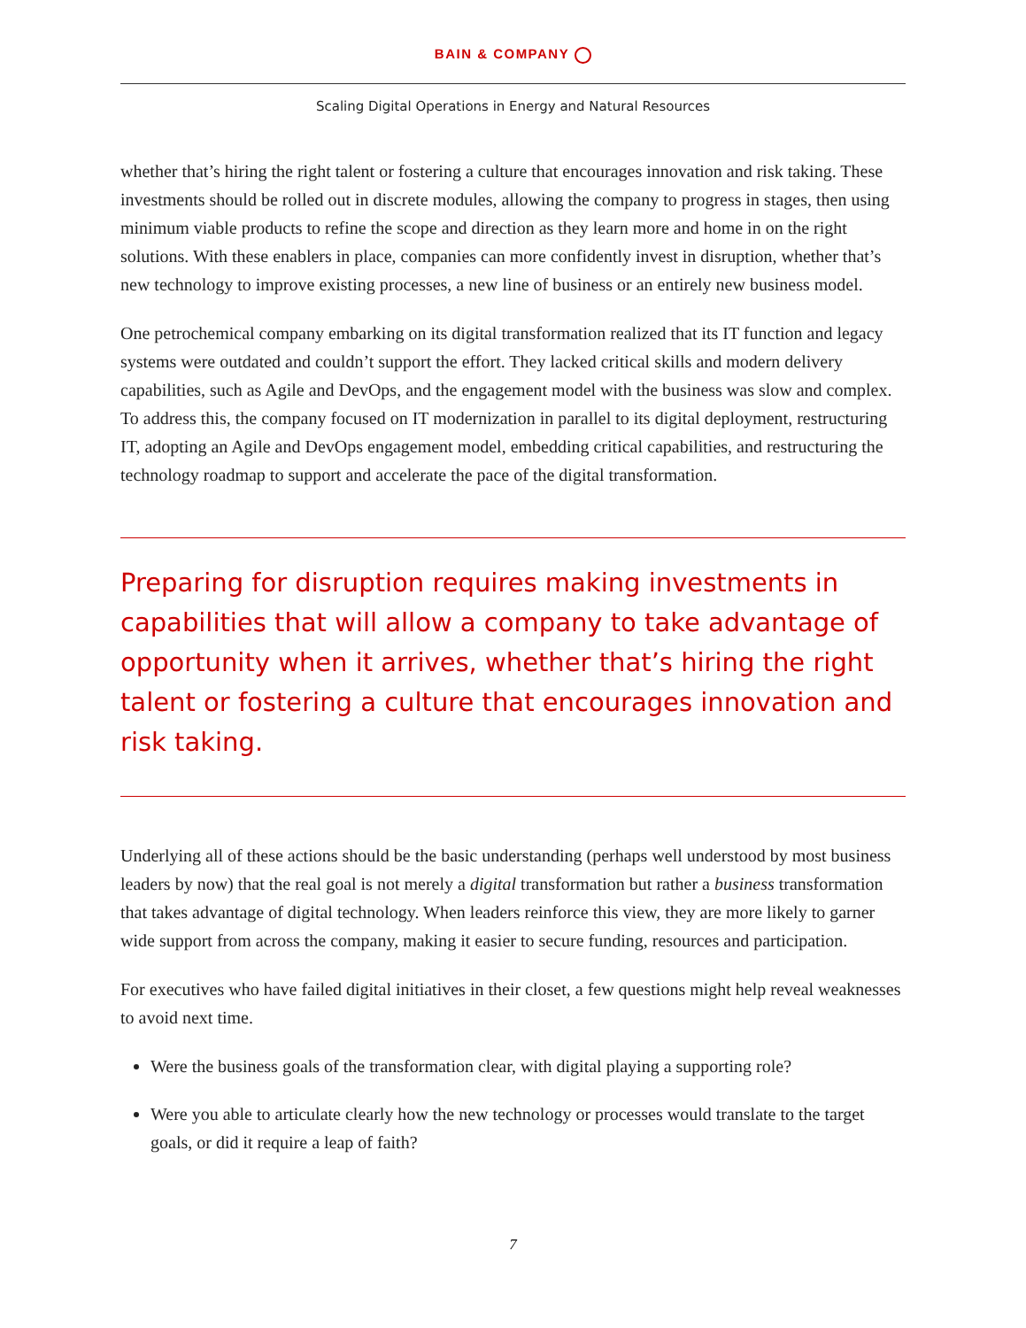BAIN & COMPANY
Scaling Digital Operations in Energy and Natural Resources
whether that’s hiring the right talent or fostering a culture that encourages innovation and risk taking. These investments should be rolled out in discrete modules, allowing the company to progress in stages, then using minimum viable products to refine the scope and direction as they learn more and home in on the right solutions. With these enablers in place, companies can more confidently invest in disruption, whether that’s new technology to improve existing processes, a new line of business or an entirely new business model.
One petrochemical company embarking on its digital transformation realized that its IT function and legacy systems were outdated and couldn’t support the effort. They lacked critical skills and modern delivery capabilities, such as Agile and DevOps, and the engagement model with the business was slow and complex. To address this, the company focused on IT modernization in parallel to its digital deployment, restructuring IT, adopting an Agile and DevOps engagement model, embedding critical capabilities, and restructuring the technology roadmap to support and accelerate the pace of the digital transformation.
Preparing for disruption requires making investments in capabilities that will allow a company to take advantage of opportunity when it arrives, whether that’s hiring the right talent or fostering a culture that encourages innovation and risk taking.
Underlying all of these actions should be the basic understanding (perhaps well understood by most business leaders by now) that the real goal is not merely a digital transformation but rather a business transformation that takes advantage of digital technology. When leaders reinforce this view, they are more likely to garner wide support from across the company, making it easier to secure funding, resources and participation.
For executives who have failed digital initiatives in their closet, a few questions might help reveal weaknesses to avoid next time.
Were the business goals of the transformation clear, with digital playing a supporting role?
Were you able to articulate clearly how the new technology or processes would translate to the target goals, or did it require a leap of faith?
7